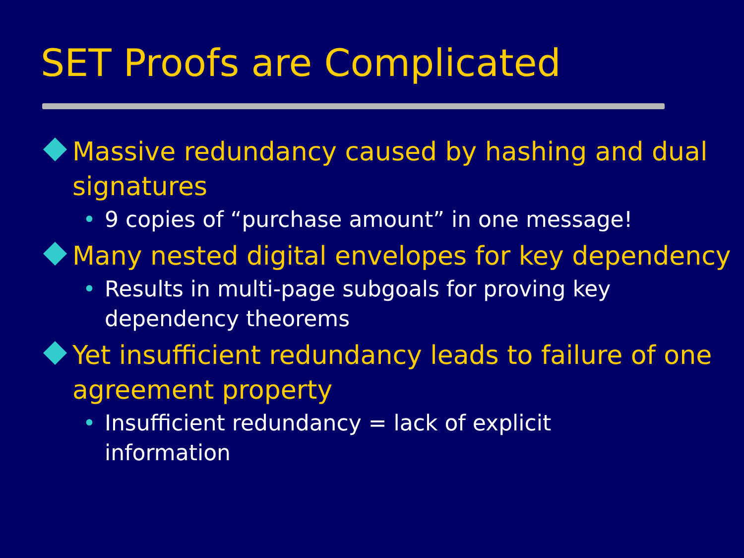SET Proofs are Complicated
Massive redundancy caused by hashing and dual signatures
• 9 copies of “purchase amount” in one message!
Many nested digital envelopes for key dependency
• Results in multi-page subgoals for proving key dependency theorems
Yet insufficient redundancy leads to failure of one agreement property
• Insufficient redundancy = lack of explicit information